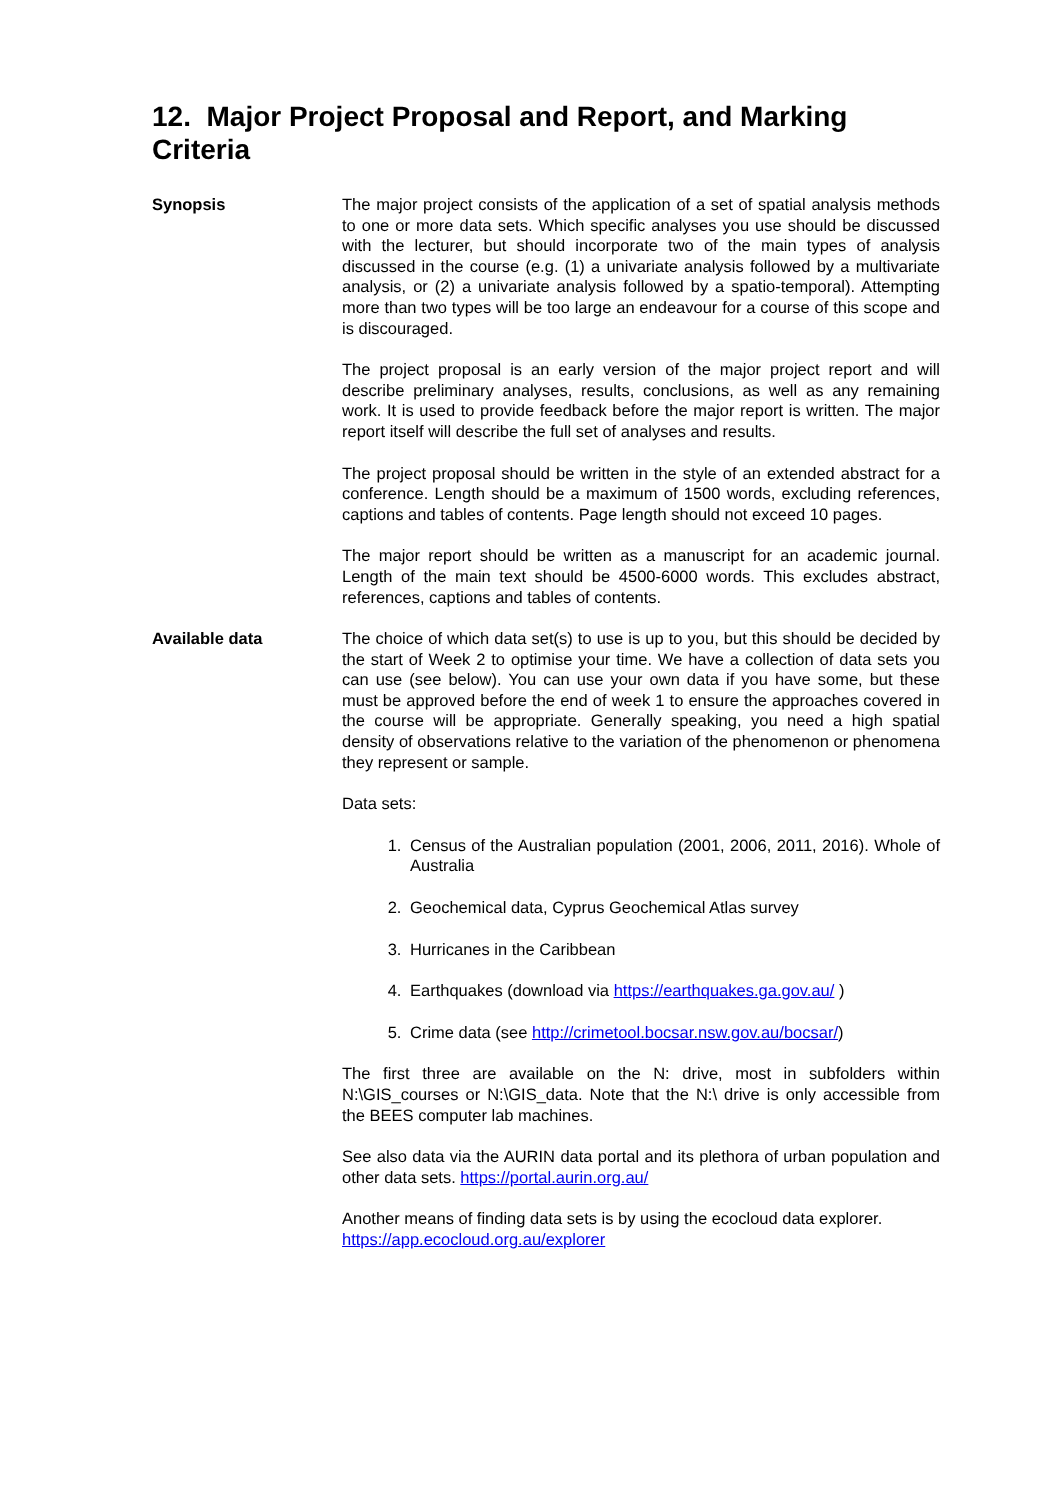12. Major Project Proposal and Report, and Marking Criteria
Synopsis The major project consists of the application of a set of spatial analysis methods to one or more data sets. Which specific analyses you use should be discussed with the lecturer, but should incorporate two of the main types of analysis discussed in the course (e.g. (1) a univariate analysis followed by a multivariate analysis, or (2) a univariate analysis followed by a spatio-temporal). Attempting more than two types will be too large an endeavour for a course of this scope and is discouraged.
The project proposal is an early version of the major project report and will describe preliminary analyses, results, conclusions, as well as any remaining work. It is used to provide feedback before the major report is written. The major report itself will describe the full set of analyses and results.
The project proposal should be written in the style of an extended abstract for a conference. Length should be a maximum of 1500 words, excluding references, captions and tables of contents. Page length should not exceed 10 pages.
The major report should be written as a manuscript for an academic journal. Length of the main text should be 4500-6000 words. This excludes abstract, references, captions and tables of contents.
Available data The choice of which data set(s) to use is up to you, but this should be decided by the start of Week 2 to optimise your time. We have a collection of data sets you can use (see below). You can use your own data if you have some, but these must be approved before the end of week 1 to ensure the approaches covered in the course will be appropriate. Generally speaking, you need a high spatial density of observations relative to the variation of the phenomenon or phenomena they represent or sample.
Data sets:
1. Census of the Australian population (2001, 2006, 2011, 2016). Whole of Australia
2. Geochemical data, Cyprus Geochemical Atlas survey
3. Hurricanes in the Caribbean
4. Earthquakes (download via https://earthquakes.ga.gov.au/ )
5. Crime data (see http://crimetool.bocsar.nsw.gov.au/bocsar/)
The first three are available on the N: drive, most in subfolders within N:\GIS_courses or N:\GIS_data. Note that the N:\ drive is only accessible from the BEES computer lab machines.
See also data via the AURIN data portal and its plethora of urban population and other data sets. https://portal.aurin.org.au/
Another means of finding data sets is by using the ecocloud data explorer. https://app.ecocloud.org.au/explorer